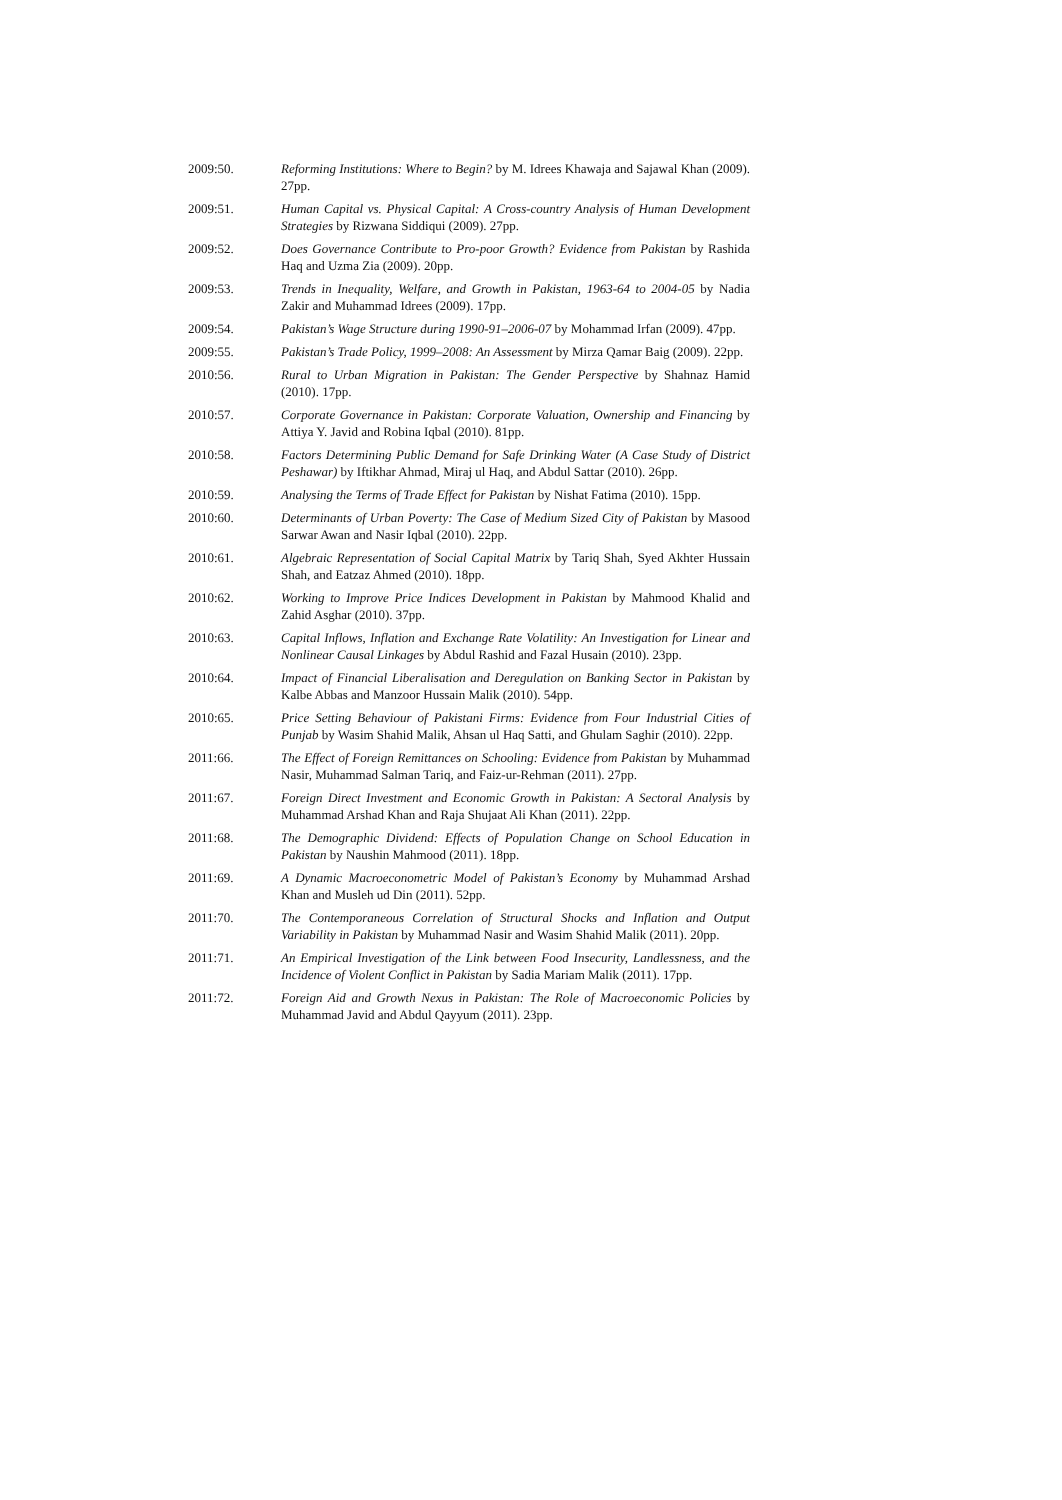2009:50. Reforming Institutions: Where to Begin? by M. Idrees Khawaja and Sajawal Khan (2009). 27pp.
2009:51. Human Capital vs. Physical Capital: A Cross-country Analysis of Human Development Strategies by Rizwana Siddiqui (2009). 27pp.
2009:52. Does Governance Contribute to Pro-poor Growth? Evidence from Pakistan by Rashida Haq and Uzma Zia (2009). 20pp.
2009:53. Trends in Inequality, Welfare, and Growth in Pakistan, 1963-64 to 2004-05 by Nadia Zakir and Muhammad Idrees (2009). 17pp.
2009:54. Pakistan’s Wage Structure during 1990-91–2006-07 by Mohammad Irfan (2009). 47pp.
2009:55. Pakistan’s Trade Policy, 1999–2008: An Assessment by Mirza Qamar Baig (2009). 22pp.
2010:56. Rural to Urban Migration in Pakistan: The Gender Perspective by Shahnaz Hamid (2010). 17pp.
2010:57. Corporate Governance in Pakistan: Corporate Valuation, Ownership and Financing by Attiya Y. Javid and Robina Iqbal (2010). 81pp.
2010:58. Factors Determining Public Demand for Safe Drinking Water (A Case Study of District Peshawar) by Iftikhar Ahmad, Miraj ul Haq, and Abdul Sattar (2010). 26pp.
2010:59. Analysing the Terms of Trade Effect for Pakistan by Nishat Fatima (2010). 15pp.
2010:60. Determinants of Urban Poverty: The Case of Medium Sized City of Pakistan by Masood Sarwar Awan and Nasir Iqbal (2010). 22pp.
2010:61. Algebraic Representation of Social Capital Matrix by Tariq Shah, Syed Akhter Hussain Shah, and Eatzaz Ahmed (2010). 18pp.
2010:62. Working to Improve Price Indices Development in Pakistan by Mahmood Khalid and Zahid Asghar (2010). 37pp.
2010:63. Capital Inflows, Inflation and Exchange Rate Volatility: An Investigation for Linear and Nonlinear Causal Linkages by Abdul Rashid and Fazal Husain (2010). 23pp.
2010:64. Impact of Financial Liberalisation and Deregulation on Banking Sector in Pakistan by Kalbe Abbas and Manzoor Hussain Malik (2010). 54pp.
2010:65. Price Setting Behaviour of Pakistani Firms: Evidence from Four Industrial Cities of Punjab by Wasim Shahid Malik, Ahsan ul Haq Satti, and Ghulam Saghir (2010). 22pp.
2011:66. The Effect of Foreign Remittances on Schooling: Evidence from Pakistan by Muhammad Nasir, Muhammad Salman Tariq, and Faiz-ur-Rehman (2011). 27pp.
2011:67. Foreign Direct Investment and Economic Growth in Pakistan: A Sectoral Analysis by Muhammad Arshad Khan and Raja Shujaat Ali Khan (2011). 22pp.
2011:68. The Demographic Dividend: Effects of Population Change on School Education in Pakistan by Naushin Mahmood (2011). 18pp.
2011:69. A Dynamic Macroeconometric Model of Pakistan’s Economy by Muhammad Arshad Khan and Musleh ud Din (2011). 52pp.
2011:70. The Contemporaneous Correlation of Structural Shocks and Inflation and Output Variability in Pakistan by Muhammad Nasir and Wasim Shahid Malik (2011). 20pp.
2011:71. An Empirical Investigation of the Link between Food Insecurity, Landlessness, and the Incidence of Violent Conflict in Pakistan by Sadia Mariam Malik (2011). 17pp.
2011:72. Foreign Aid and Growth Nexus in Pakistan: The Role of Macroeconomic Policies by Muhammad Javid and Abdul Qayyum (2011). 23pp.